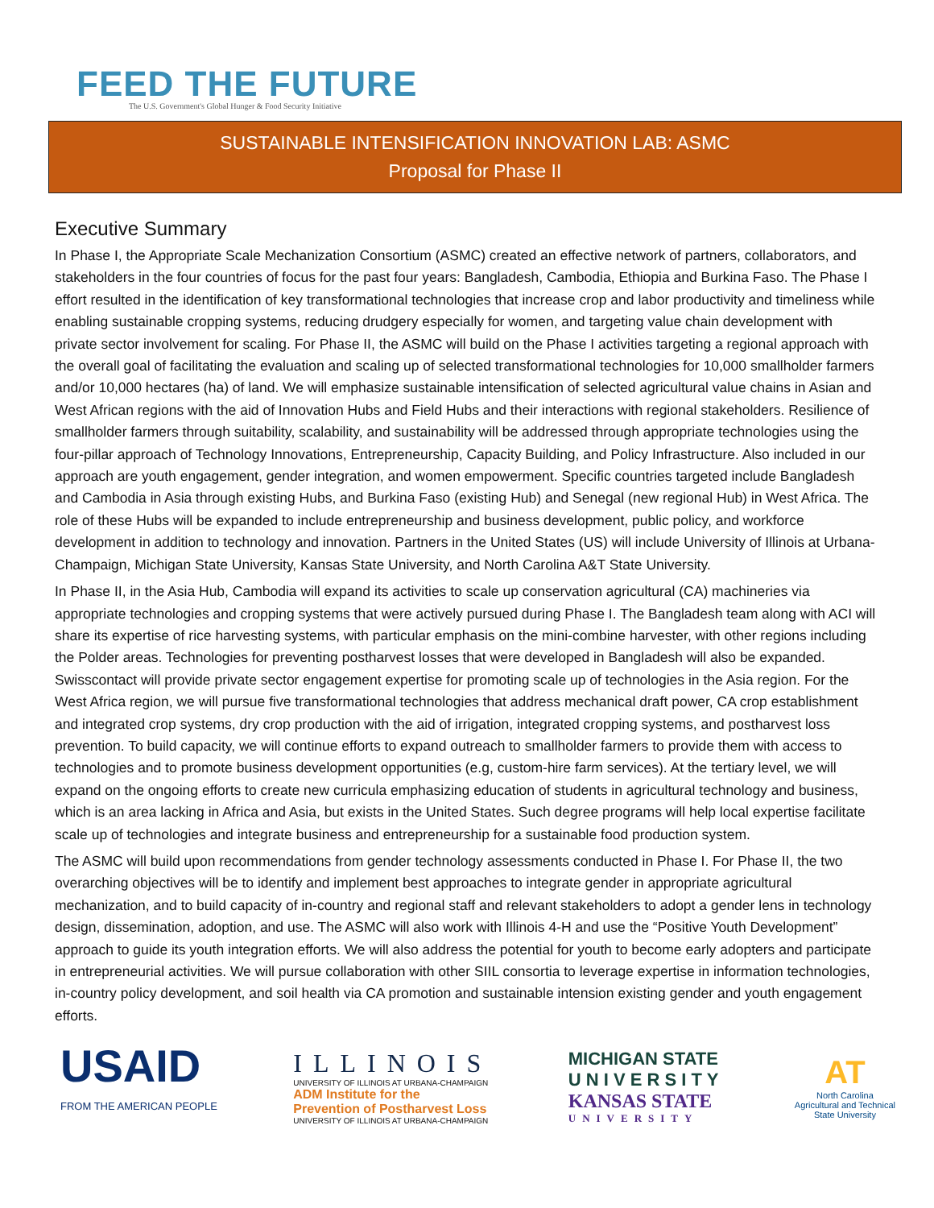FEED THE FUTURE
The U.S. Government's Global Hunger & Food Security Initiative
SUSTAINABLE INTENSIFICATION INNOVATION LAB: ASMC
Proposal for Phase II
Executive Summary
In Phase I, the Appropriate Scale Mechanization Consortium (ASMC) created an effective network of partners, collaborators, and stakeholders in the four countries of focus for the past four years: Bangladesh, Cambodia, Ethiopia and Burkina Faso. The Phase I effort resulted in the identification of key transformational technologies that increase crop and labor productivity and timeliness while enabling sustainable cropping systems, reducing drudgery especially for women, and targeting value chain development with private sector involvement for scaling. For Phase II, the ASMC will build on the Phase I activities targeting a regional approach with the overall goal of facilitating the evaluation and scaling up of selected transformational technologies for 10,000 smallholder farmers and/or 10,000 hectares (ha) of land. We will emphasize sustainable intensification of selected agricultural value chains in Asian and West African regions with the aid of Innovation Hubs and Field Hubs and their interactions with regional stakeholders. Resilience of smallholder farmers through suitability, scalability, and sustainability will be addressed through appropriate technologies using the four-pillar approach of Technology Innovations, Entrepreneurship, Capacity Building, and Policy Infrastructure. Also included in our approach are youth engagement, gender integration, and women empowerment. Specific countries targeted include Bangladesh and Cambodia in Asia through existing Hubs, and Burkina Faso (existing Hub) and Senegal (new regional Hub) in West Africa. The role of these Hubs will be expanded to include entrepreneurship and business development, public policy, and workforce development in addition to technology and innovation. Partners in the United States (US) will include University of Illinois at Urbana-Champaign, Michigan State University, Kansas State University, and North Carolina A&T State University.
In Phase II, in the Asia Hub, Cambodia will expand its activities to scale up conservation agricultural (CA) machineries via appropriate technologies and cropping systems that were actively pursued during Phase I. The Bangladesh team along with ACI will share its expertise of rice harvesting systems, with particular emphasis on the mini-combine harvester, with other regions including the Polder areas. Technologies for preventing postharvest losses that were developed in Bangladesh will also be expanded. Swisscontact will provide private sector engagement expertise for promoting scale up of technologies in the Asia region. For the West Africa region, we will pursue five transformational technologies that address mechanical draft power, CA crop establishment and integrated crop systems, dry crop production with the aid of irrigation, integrated cropping systems, and postharvest loss prevention. To build capacity, we will continue efforts to expand outreach to smallholder farmers to provide them with access to technologies and to promote business development opportunities (e.g, custom-hire farm services). At the tertiary level, we will expand on the ongoing efforts to create new curricula emphasizing education of students in agricultural technology and business, which is an area lacking in Africa and Asia, but exists in the United States. Such degree programs will help local expertise facilitate scale up of technologies and integrate business and entrepreneurship for a sustainable food production system.
The ASMC will build upon recommendations from gender technology assessments conducted in Phase I. For Phase II, the two overarching objectives will be to identify and implement best approaches to integrate gender in appropriate agricultural mechanization, and to build capacity of in-country and regional staff and relevant stakeholders to adopt a gender lens in technology design, dissemination, adoption, and use. The ASMC will also work with Illinois 4-H and use the “Positive Youth Development” approach to guide its youth integration efforts. We will also address the potential for youth to become early adopters and participate in entrepreneurial activities. We will pursue collaboration with other SIIL consortia to leverage expertise in information technologies, in-country policy development, and soil health via CA promotion and sustainable intension existing gender and youth engagement efforts.
USAID
FROM THE AMERICAN PEOPLE
ILLINOIS
UNIVERSITY OF ILLINOIS AT URBANA-CHAMPAIGN
ADM Institute for the
Prevention of Postharvest Loss
UNIVERSITY OF ILLINOIS AT URBANA-CHAMPAIGN
MICHIGAN STATE
U N I V E R S I T Y
KANSAS STATE
UNIVERSITY
AT
North Carolina
Agricultural and Technical
State University